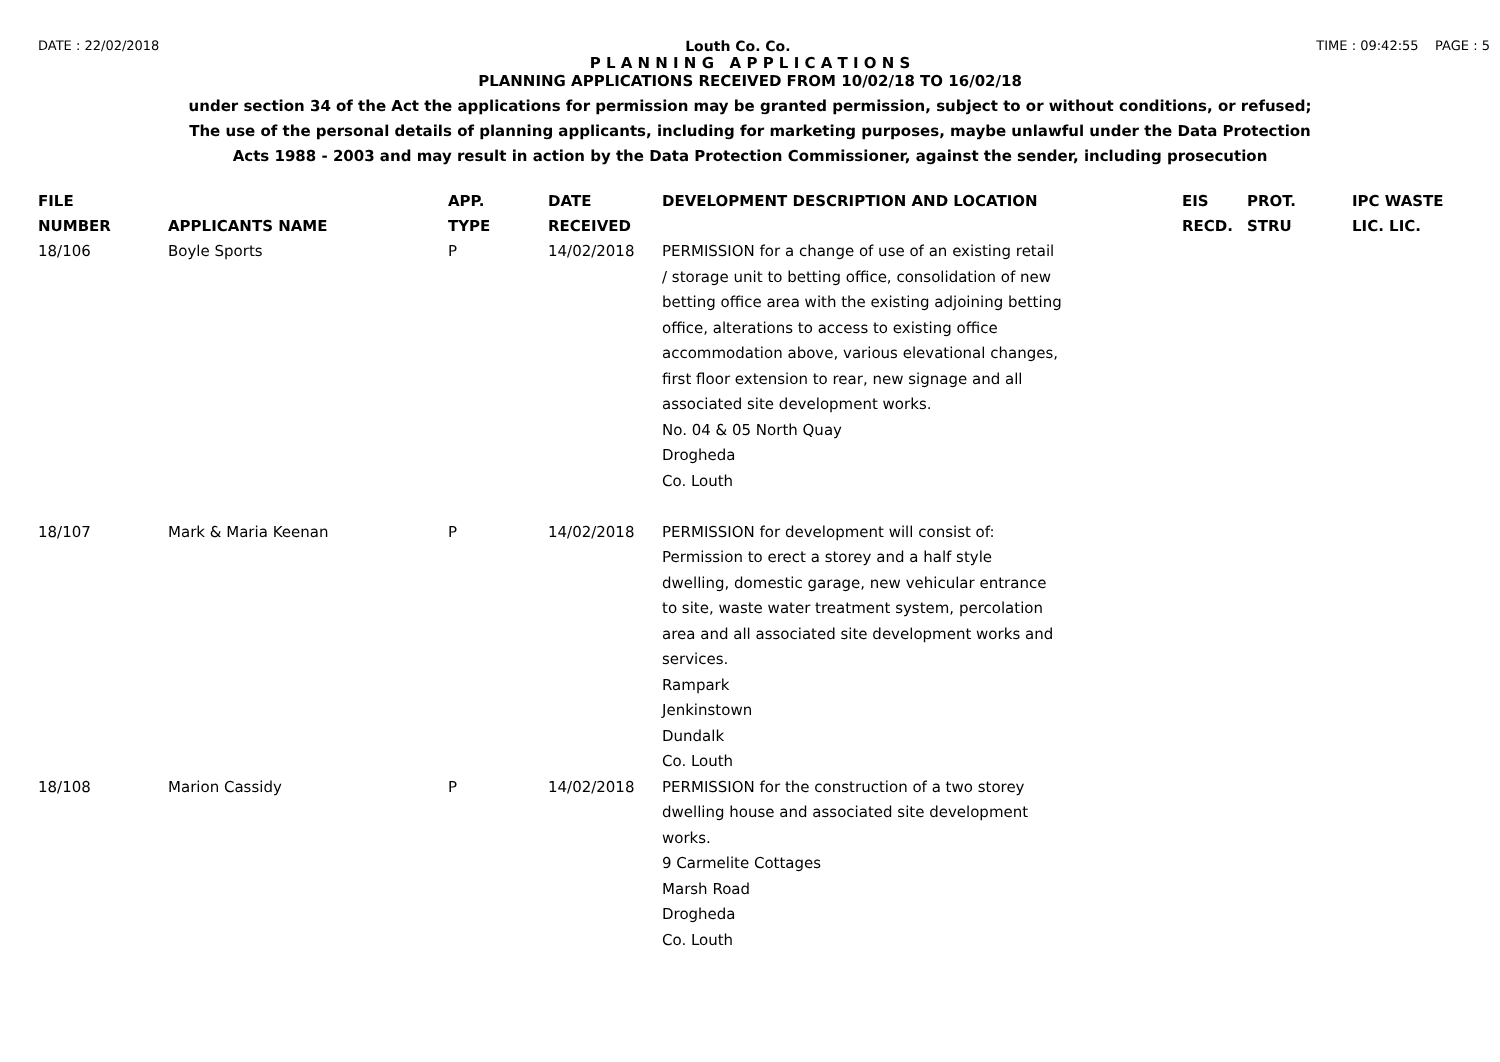DATE : 22/02/2018 Louth Co. Co. TIME : 09:42:55 PAGE : 5
P L A N N I N G A P P L I C A T I O N S
PLANNING APPLICATIONS RECEIVED FROM 10/02/18 TO 16/02/18
under section 34 of the Act the applications for permission may be granted permission, subject to or without conditions, or refused;
The use of the personal details of planning applicants, including for marketing purposes, maybe unlawful under the Data Protection
Acts 1988 - 2003 and may result in action by the Data Protection Commissioner, against the sender, including prosecution
| FILE NUMBER | APPLICANTS NAME | APP. TYPE | DATE RECEIVED | DEVELOPMENT DESCRIPTION AND LOCATION | EIS RECD. | PROT. STRU | IPC WASTE LIC. LIC. |
| --- | --- | --- | --- | --- | --- | --- | --- |
| 18/106 | Boyle Sports | P | 14/02/2018 | PERMISSION for a change of use of an existing retail / storage unit to betting office, consolidation of new betting office area with the existing adjoining betting office, alterations to access to existing office accommodation above, various elevational changes, first floor extension to rear, new signage and all associated site development works. No. 04 & 05 North Quay Drogheda Co. Louth | | | |
| 18/107 | Mark & Maria Keenan | P | 14/02/2018 | PERMISSION for development will consist of: Permission to erect a storey and a half style dwelling, domestic garage, new vehicular entrance to site, waste water treatment system, percolation area and all associated site development works and services. Rampark Jenkinstown Dundalk Co. Louth | | | |
| 18/108 | Marion Cassidy | P | 14/02/2018 | PERMISSION for the construction of a two storey dwelling house and associated site development works. 9 Carmelite Cottages Marsh Road Drogheda Co. Louth | | | |